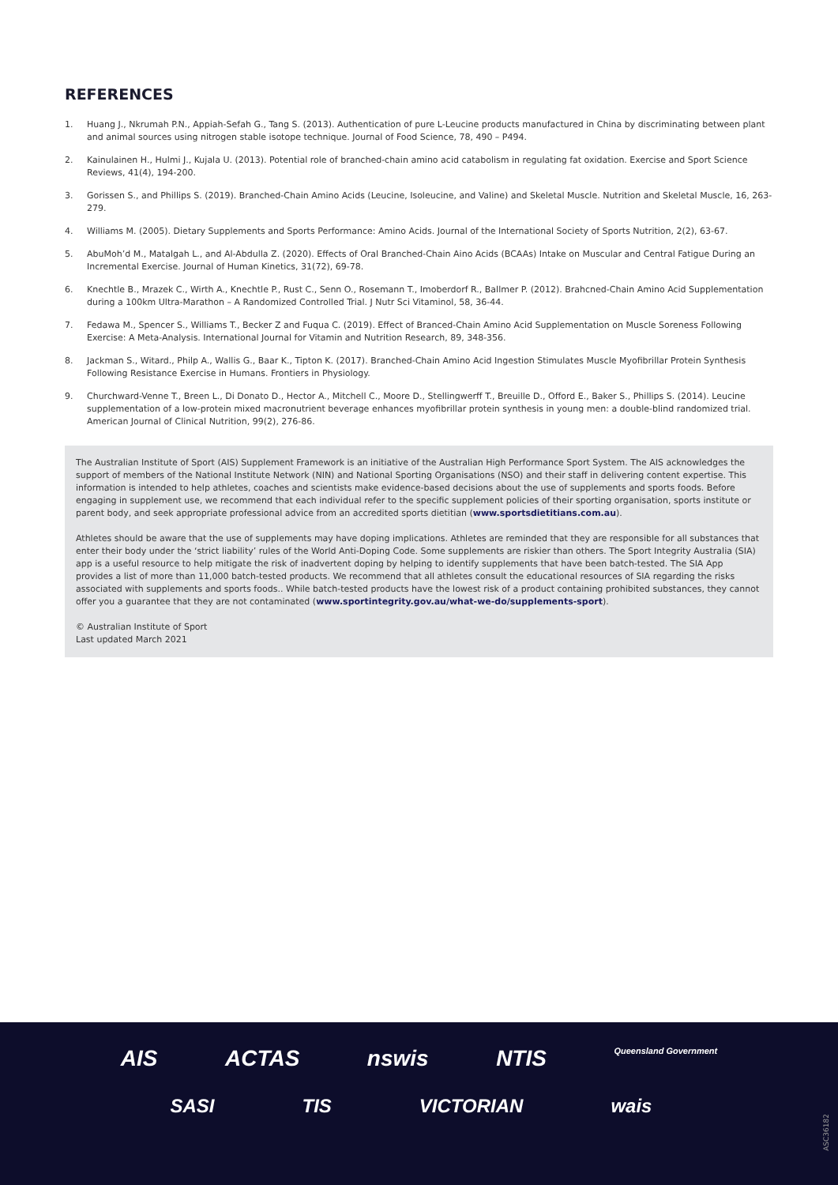REFERENCES
1. Huang J., Nkrumah P.N., Appiah-Sefah G., Tang S. (2013). Authentication of pure L-Leucine products manufactured in China by discriminating between plant and animal sources using nitrogen stable isotope technique. Journal of Food Science, 78, 490 – P494.
2. Kainulainen H., Hulmi J., Kujala U. (2013). Potential role of branched-chain amino acid catabolism in regulating fat oxidation. Exercise and Sport Science Reviews, 41(4), 194-200.
3. Gorissen S., and Phillips S. (2019). Branched-Chain Amino Acids (Leucine, Isoleucine, and Valine) and Skeletal Muscle. Nutrition and Skeletal Muscle, 16, 263-279.
4. Williams M. (2005). Dietary Supplements and Sports Performance: Amino Acids. Journal of the International Society of Sports Nutrition, 2(2), 63-67.
5. AbuMoh’d M., Matalgah L., and Al-Abdulla Z. (2020). Effects of Oral Branched-Chain Aino Acids (BCAAs) Intake on Muscular and Central Fatigue During an Incremental Exercise. Journal of Human Kinetics, 31(72), 69-78.
6. Knechtle B., Mrazek C., Wirth A., Knechtle P., Rust C., Senn O., Rosemann T., Imoberdorf R., Ballmer P. (2012). Brahcned-Chain Amino Acid Supplementation during a 100km Ultra-Marathon – A Randomized Controlled Trial. J Nutr Sci Vitaminol, 58, 36-44.
7. Fedawa M., Spencer S., Williams T., Becker Z and Fuqua C. (2019). Effect of Branced-Chain Amino Acid Supplementation on Muscle Soreness Following Exercise: A Meta-Analysis. International Journal for Vitamin and Nutrition Research, 89, 348-356.
8. Jackman S., Witard., Philp A., Wallis G., Baar K., Tipton K. (2017). Branched-Chain Amino Acid Ingestion Stimulates Muscle Myofibrillar Protein Synthesis Following Resistance Exercise in Humans. Frontiers in Physiology.
9. Churchward-Venne T., Breen L., Di Donato D., Hector A., Mitchell C., Moore D., Stellingwerff T., Breuille D., Offord E., Baker S., Phillips S. (2014). Leucine supplementation of a low-protein mixed macronutrient beverage enhances myofibrillar protein synthesis in young men: a double-blind randomized trial. American Journal of Clinical Nutrition, 99(2), 276-86.
The Australian Institute of Sport (AIS) Supplement Framework is an initiative of the Australian High Performance Sport System. The AIS acknowledges the support of members of the National Institute Network (NIN) and National Sporting Organisations (NSO) and their staff in delivering content expertise. This information is intended to help athletes, coaches and scientists make evidence-based decisions about the use of supplements and sports foods. Before engaging in supplement use, we recommend that each individual refer to the specific supplement policies of their sporting organisation, sports institute or parent body, and seek appropriate professional advice from an accredited sports dietitian (www.sportsdietitians.com.au).
Athletes should be aware that the use of supplements may have doping implications. Athletes are reminded that they are responsible for all substances that enter their body under the ‘strict liability’ rules of the World Anti-Doping Code. Some supplements are riskier than others. The Sport Integrity Australia (SIA) app is a useful resource to help mitigate the risk of inadvertent doping by helping to identify supplements that have been batch-tested. The SIA App provides a list of more than 11,000 batch-tested products. We recommend that all athletes consult the educational resources of SIA regarding the risks associated with supplements and sports foods.. While batch-tested products have the lowest risk of a product containing prohibited substances, they cannot offer you a guarantee that they are not contaminated (www.sportintegrity.gov.au/what-we-do/supplements-sport).
© Australian Institute of Sport
Last updated March 2021
AIS ACTAS nswis NTIS Queensland Government
SASI TIS VICTORIAN wais
ASC36182